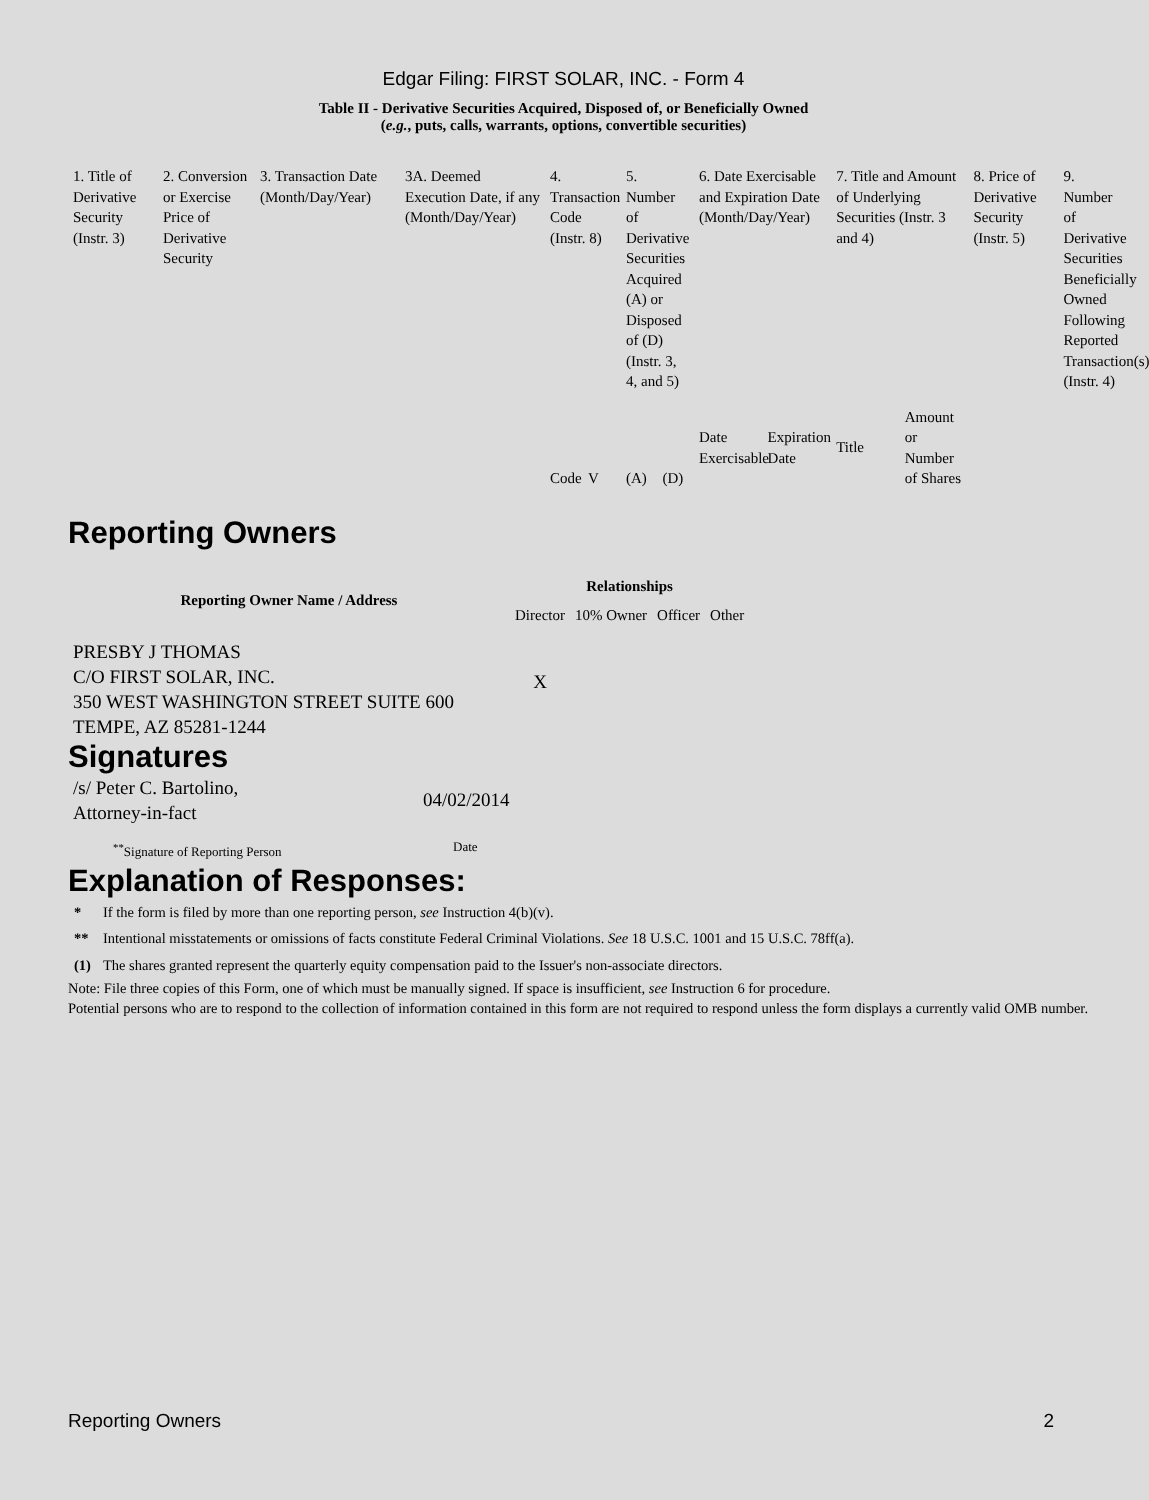Edgar Filing: FIRST SOLAR, INC. - Form 4
Table II - Derivative Securities Acquired, Disposed of, or Beneficially Owned
(e.g., puts, calls, warrants, options, convertible securities)
| 1. Title of Derivative Security (Instr. 3) | 2. Conversion or Exercise Price of Derivative Security | 3. Transaction Date (Month/Day/Year) | 3A. Deemed Execution Date, if any (Month/Day/Year) | 4. Transaction Code (Instr. 8) | | 5. Number of Derivative Securities Acquired (A) or Disposed of (D) (Instr. 3, 4, and 5) | | 6. Date Exercisable and Expiration Date (Month/Day/Year) | | 7. Title and Amount of Underlying Securities (Instr. 3 and 4) | | 8. Price of Derivative Security (Instr. 5) | 9. Number of Derivative Securities Beneficially Owned Following Reported Transaction(s) (Instr. 4) |
| | | | | Code | V | (A) | (D) | Date Exercisable | Expiration Date | Title | Amount or Number of Shares | | |
Reporting Owners
| Reporting Owner Name / Address | Relationships | | | |
| --- | --- | --- | --- | --- |
| | Director | 10% Owner | Officer | Other |
| PRESBY J THOMAS C/O FIRST SOLAR, INC. 350 WEST WASHINGTON STREET SUITE 600 TEMPE, AZ 85281-1244 | X | | | |
Signatures
| /s/ Peter C. Bartolino, Attorney-in-fact | 04/02/2014 |
| <sup>**</sup> Signature of Reporting Person | Date |
Explanation of Responses:
| * | If the form is filed by more than one reporting person, see Instruction 4(b)(v). |
| ** | Intentional misstatements or omissions of facts constitute Federal Criminal Violations. See 18 U.S.C. 1001 and 15 U.S.C. 78ff(a). |
| (1) | The shares granted represent the quarterly equity compensation paid to the Issuer's non-associate directors. |
Note: File three copies of this Form, one of which must be manually signed. If space is insufficient, see Instruction 6 for procedure.
Potential persons who are to respond to the collection of information contained in this form are not required to respond unless the form displays a currently valid OMB number.
Reporting Owners 2